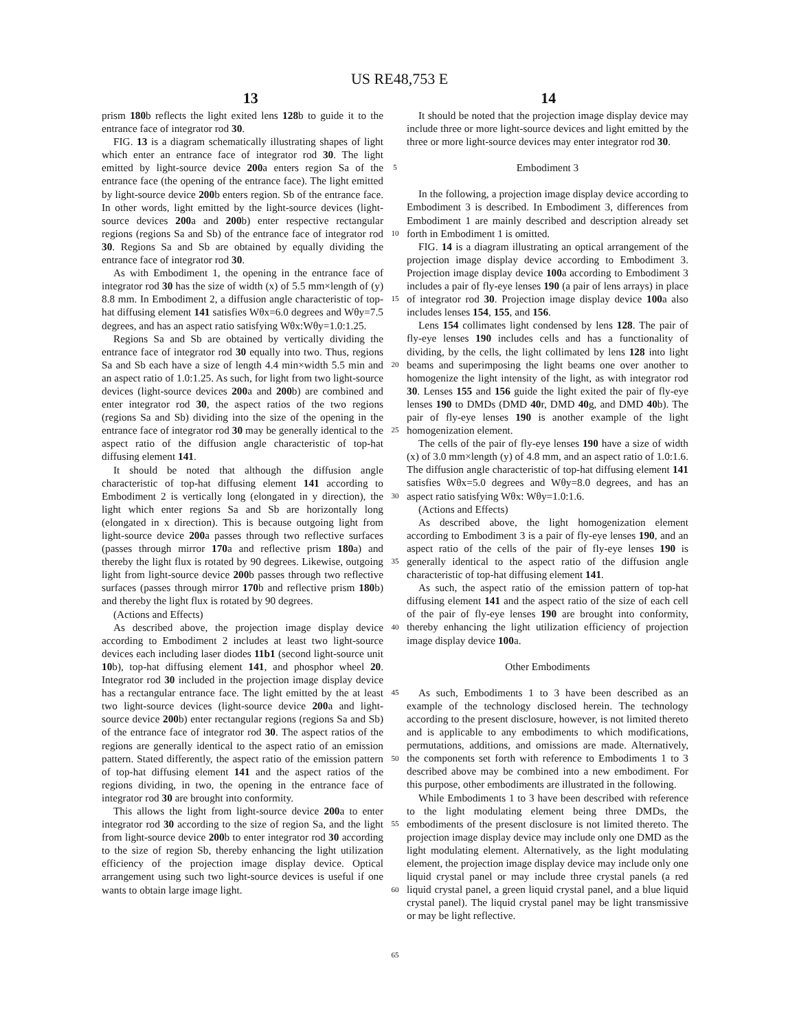US RE48,753 E
13 14
prism 180b reflects the light exited lens 128b to guide it to the entrance face of integrator rod 30.
FIG. 13 is a diagram schematically illustrating shapes of light which enter an entrance face of integrator rod 30. The light emitted by light-source device 200a enters region Sa of the entrance face (the opening of the entrance face). The light emitted by light-source device 200b enters region. Sb of the entrance face. In other words, light emitted by the light-source devices (light-source devices 200a and 200b) enter respective rectangular regions (regions Sa and Sb) of the entrance face of integrator rod 30. Regions Sa and Sb are obtained by equally dividing the entrance face of integrator rod 30.
As with Embodiment 1, the opening in the entrance face of integrator rod 30 has the size of width (x) of 5.5 mm×length of (y) 8.8 mm. In Embodiment 2, a diffusion angle characteristic of top-hat diffusing element 141 satisfies Wθx=6.0 degrees and Wθy=7.5 degrees, and has an aspect ratio satisfying Wθx:Wθy=1.0:1.25.
Regions Sa and Sb are obtained by vertically dividing the entrance face of integrator rod 30 equally into two. Thus, regions Sa and Sb each have a size of length 4.4 min×width 5.5 min and an aspect ratio of 1.0:1.25. As such, for light from two light-source devices (light-source devices 200a and 200b) are combined and enter integrator rod 30, the aspect ratios of the two regions (regions Sa and Sb) dividing into the size of the opening in the entrance face of integrator rod 30 may be generally identical to the aspect ratio of the diffusion angle characteristic of top-hat diffusing element 141.
It should be noted that although the diffusion angle characteristic of top-hat diffusing element 141 according to Embodiment 2 is vertically long (elongated in y direction), the light which enter regions Sa and Sb are horizontally long (elongated in x direction). This is because outgoing light from light-source device 200a passes through two reflective surfaces (passes through mirror 170a and reflective prism 180a) and thereby the light flux is rotated by 90 degrees. Likewise, outgoing light from light-source device 200b passes through two reflective surfaces (passes through mirror 170b and reflective prism 180b) and thereby the light flux is rotated by 90 degrees.
(Actions and Effects)
As described above, the projection image display device according to Embodiment 2 includes at least two light-source devices each including laser diodes 11b1 (second light-source unit 10b), top-hat diffusing element 141, and phosphor wheel 20. Integrator rod 30 included in the projection image display device has a rectangular entrance face. The light emitted by the at least two light-source devices (light-source device 200a and light-source device 200b) enter rectangular regions (regions Sa and Sb) of the entrance face of integrator rod 30. The aspect ratios of the regions are generally identical to the aspect ratio of an emission pattern. Stated differently, the aspect ratio of the emission pattern of top-hat diffusing element 141 and the aspect ratios of the regions dividing, in two, the opening in the entrance face of integrator rod 30 are brought into conformity.
This allows the light from light-source device 200a to enter integrator rod 30 according to the size of region Sa, and the light from light-source device 200b to enter integrator rod 30 according to the size of region Sb, thereby enhancing the light utilization efficiency of the projection image display device. Optical arrangement using such two light-source devices is useful if one wants to obtain large image light.
5
10
15
20
25
30
35
40
45
50
55
60
65
It should be noted that the projection image display device may include three or more light-source devices and light emitted by the three or more light-source devices may enter integrator rod 30.
Embodiment 3
In the following, a projection image display device according to Embodiment 3 is described. In Embodiment 3, differences from Embodiment 1 are mainly described and description already set forth in Embodiment 1 is omitted.
FIG. 14 is a diagram illustrating an optical arrangement of the projection image display device according to Embodiment 3. Projection image display device 100a according to Embodiment 3 includes a pair of fly-eye lenses 190 (a pair of lens arrays) in place of integrator rod 30. Projection image display device 100a also includes lenses 154, 155, and 156.
Lens 154 collimates light condensed by lens 128. The pair of fly-eye lenses 190 includes cells and has a functionality of dividing, by the cells, the light collimated by lens 128 into light beams and superimposing the light beams one over another to homogenize the light intensity of the light, as with integrator rod 30. Lenses 155 and 156 guide the light exited the pair of fly-eye lenses 190 to DMDs (DMD 40r, DMD 40g, and DMD 40b). The pair of fly-eye lenses 190 is another example of the light homogenization element.
The cells of the pair of fly-eye lenses 190 have a size of width (x) of 3.0 mm×length (y) of 4.8 mm, and an aspect ratio of 1.0:1.6. The diffusion angle characteristic of top-hat diffusing element 141 satisfies Wθx=5.0 degrees and Wθy=8.0 degrees, and has an aspect ratio satisfying Wθx: Wθy=1.0:1.6.
(Actions and Effects)
As described above, the light homogenization element according to Embodiment 3 is a pair of fly-eye lenses 190, and an aspect ratio of the cells of the pair of fly-eye lenses 190 is generally identical to the aspect ratio of the diffusion angle characteristic of top-hat diffusing element 141.
As such, the aspect ratio of the emission pattern of top-hat diffusing element 141 and the aspect ratio of the size of each cell of the pair of fly-eye lenses 190 are brought into conformity, thereby enhancing the light utilization efficiency of projection image display device 100a.
Other Embodiments
As such, Embodiments 1 to 3 have been described as an example of the technology disclosed herein. The technology according to the present disclosure, however, is not limited thereto and is applicable to any embodiments to which modifications, permutations, additions, and omissions are made. Alternatively, the components set forth with reference to Embodiments 1 to 3 described above may be combined into a new embodiment. For this purpose, other embodiments are illustrated in the following.
While Embodiments 1 to 3 have been described with reference to the light modulating element being three DMDs, the embodiments of the present disclosure is not limited thereto. The projection image display device may include only one DMD as the light modulating element. Alternatively, as the light modulating element, the projection image display device may include only one liquid crystal panel or may include three crystal panels (a red liquid crystal panel, a green liquid crystal panel, and a blue liquid crystal panel). The liquid crystal panel may be light transmissive or may be light reflective.